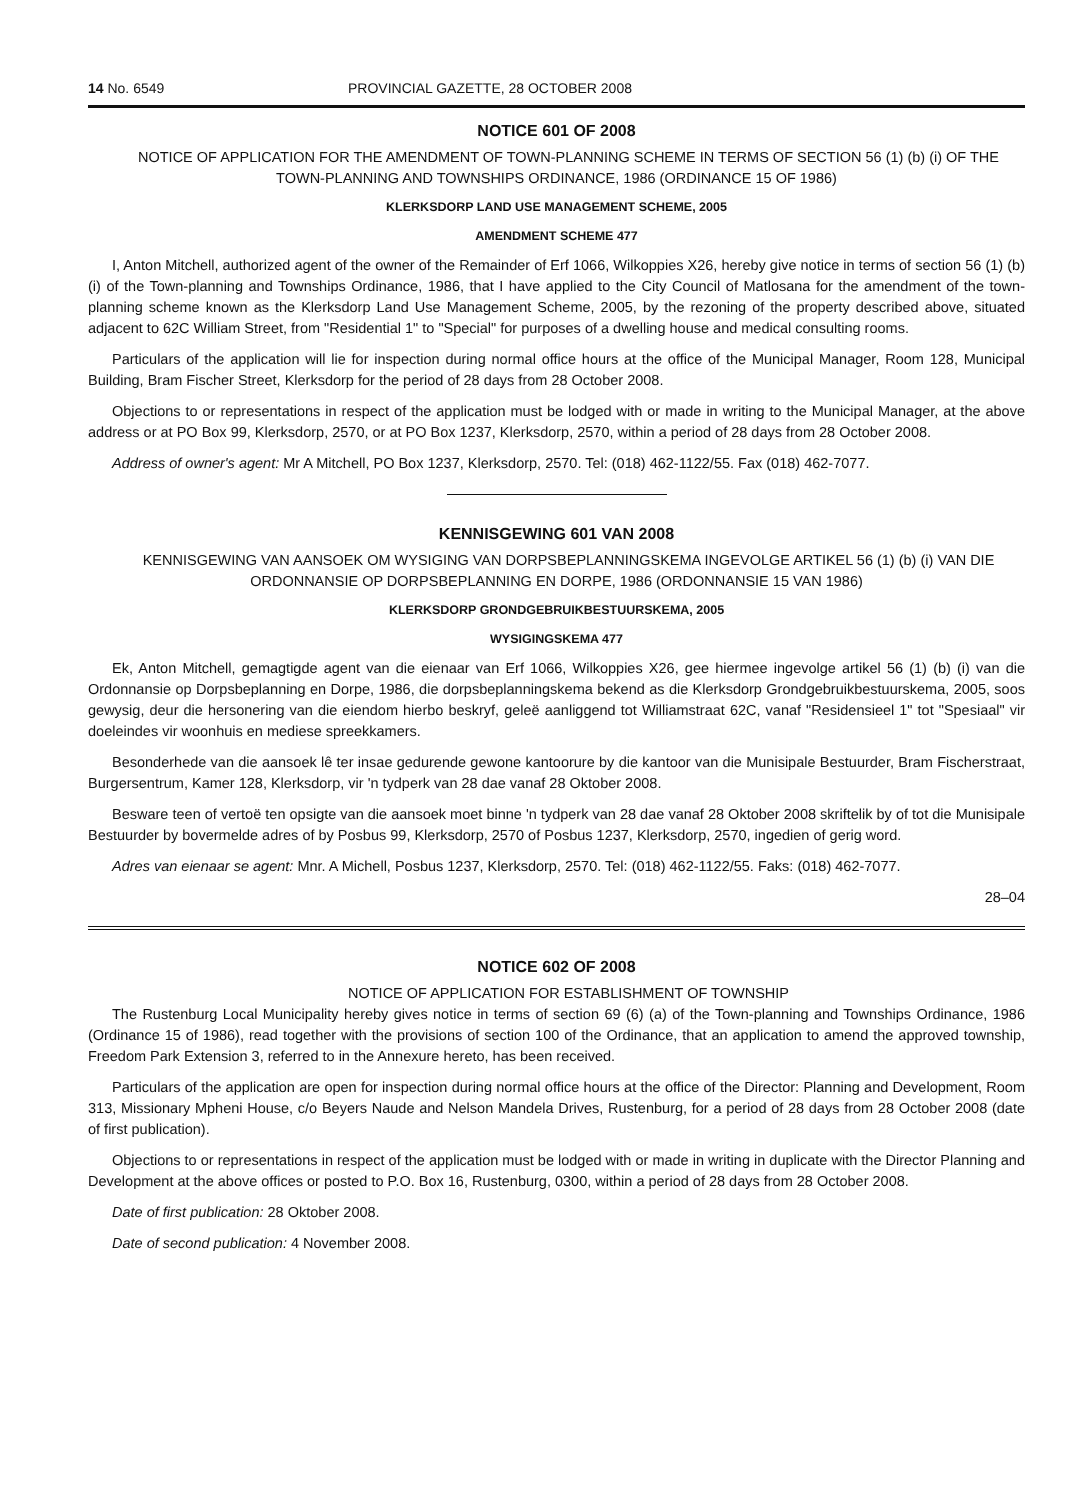14 No. 6549 PROVINCIAL GAZETTE, 28 OCTOBER 2008
NOTICE 601 OF 2008
NOTICE OF APPLICATION FOR THE AMENDMENT OF TOWN-PLANNING SCHEME IN TERMS OF SECTION 56 (1) (b) (i) OF THE TOWN-PLANNING AND TOWNSHIPS ORDINANCE, 1986 (ORDINANCE 15 OF 1986)
KLERKSDORP LAND USE MANAGEMENT SCHEME, 2005
AMENDMENT SCHEME 477
I, Anton Mitchell, authorized agent of the owner of the Remainder of Erf 1066, Wilkoppies X26, hereby give notice in terms of section 56 (1) (b) (i) of the Town-planning and Townships Ordinance, 1986, that I have applied to the City Council of Matlosana for the amendment of the town-planning scheme known as the Klerksdorp Land Use Management Scheme, 2005, by the rezoning of the property described above, situated adjacent to 62C William Street, from "Residential 1" to "Special" for purposes of a dwelling house and medical consulting rooms.
Particulars of the application will lie for inspection during normal office hours at the office of the Municipal Manager, Room 128, Municipal Building, Bram Fischer Street, Klerksdorp for the period of 28 days from 28 October 2008.
Objections to or representations in respect of the application must be lodged with or made in writing to the Municipal Manager, at the above address or at PO Box 99, Klerksdorp, 2570, or at PO Box 1237, Klerksdorp, 2570, within a period of 28 days from 28 October 2008.
Address of owner's agent: Mr A Mitchell, PO Box 1237, Klerksdorp, 2570. Tel: (018) 462-1122/55. Fax (018) 462-7077.
KENNISGEWING 601 VAN 2008
KENNISGEWING VAN AANSOEK OM WYSIGING VAN DORPSBEPLANNINGSKEMA INGEVOLGE ARTIKEL 56 (1) (b) (i) VAN DIE ORDONNANSIE OP DORPSBEPLANNING EN DORPE, 1986 (ORDONNANSIE 15 VAN 1986)
KLERKSDORP GRONDGEBRUIKBESTUURSKEMA, 2005
WYSIGINGSKEMA 477
Ek, Anton Mitchell, gemagtigde agent van die eienaar van Erf 1066, Wilkoppies X26, gee hiermee ingevolge artikel 56 (1) (b) (i) van die Ordonnansie op Dorpsbeplanning en Dorpe, 1986, die dorpsbeplanningskema bekend as die Klerksdorp Grondgebruikbestuurskema, 2005, soos gewysig, deur die hersonering van die eiendom hierbo beskryf, geleë aanliggend tot Williamstraat 62C, vanaf "Residensieel 1" tot "Spesiaal" vir doeleindes vir woonhuis en mediese spreekkamers.
Besonderhede van die aansoek lê ter insae gedurende gewone kantoorure by die kantoor van die Munisipale Bestuurder, Bram Fischerstraat, Burgersentrum, Kamer 128, Klerksdorp, vir 'n tydperk van 28 dae vanaf 28 Oktober 2008.
Besware teen of vertoë ten opsigte van die aansoek moet binne 'n tydperk van 28 dae vanaf 28 Oktober 2008 skriftelik by of tot die Munisipale Bestuurder by bovermelde adres of by Posbus 99, Klerksdorp, 2570 of Posbus 1237, Klerksdorp, 2570, ingedien of gerig word.
Adres van eienaar se agent: Mnr. A Michell, Posbus 1237, Klerksdorp, 2570. Tel: (018) 462-1122/55. Faks: (018) 462-7077.
28–04
NOTICE 602 OF 2008
NOTICE OF APPLICATION FOR ESTABLISHMENT OF TOWNSHIP
The Rustenburg Local Municipality hereby gives notice in terms of section 69 (6) (a) of the Town-planning and Townships Ordinance, 1986 (Ordinance 15 of 1986), read together with the provisions of section 100 of the Ordinance, that an application to amend the approved township, Freedom Park Extension 3, referred to in the Annexure hereto, has been received.
Particulars of the application are open for inspection during normal office hours at the office of the Director: Planning and Development, Room 313, Missionary Mpheni House, c/o Beyers Naude and Nelson Mandela Drives, Rustenburg, for a period of 28 days from 28 October 2008 (date of first publication).
Objections to or representations in respect of the application must be lodged with or made in writing in duplicate with the Director Planning and Development at the above offices or posted to P.O. Box 16, Rustenburg, 0300, within a period of 28 days from 28 October 2008.
Date of first publication: 28 Oktober 2008.
Date of second publication: 4 November 2008.